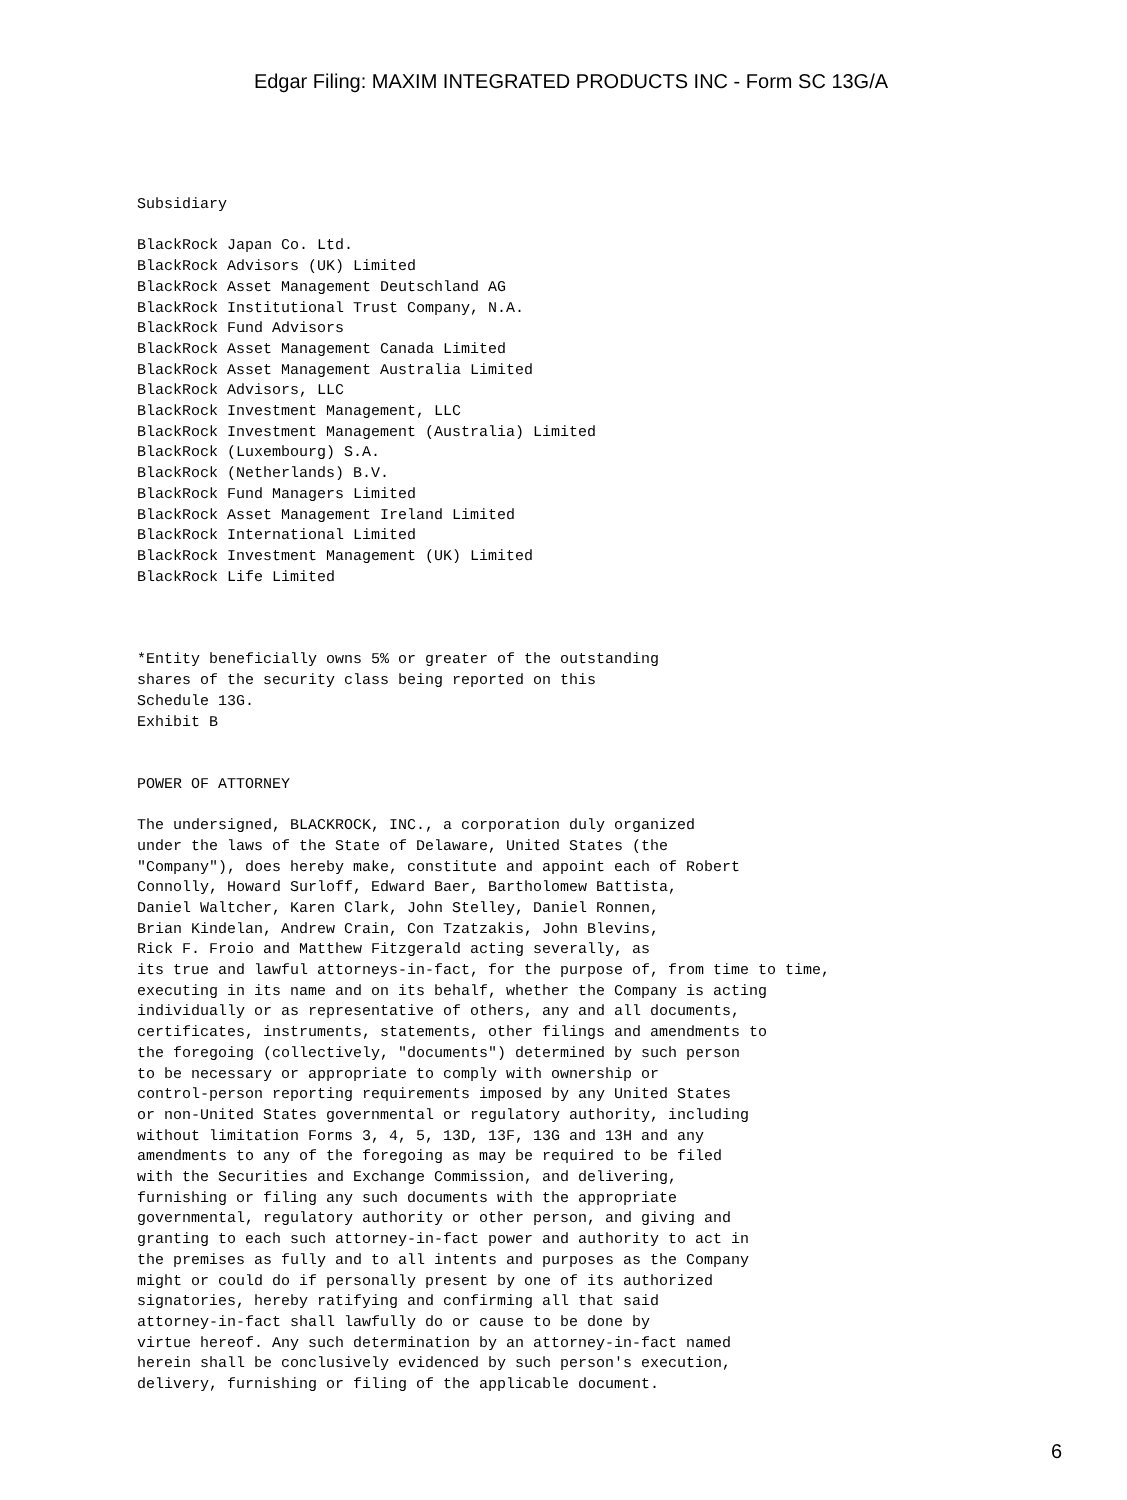Edgar Filing: MAXIM INTEGRATED PRODUCTS INC - Form SC 13G/A
Subsidiary

BlackRock Japan Co. Ltd.
BlackRock Advisors (UK) Limited
BlackRock Asset Management Deutschland AG
BlackRock Institutional Trust Company, N.A.
BlackRock Fund Advisors
BlackRock Asset Management Canada Limited
BlackRock Asset Management Australia Limited
BlackRock Advisors, LLC
BlackRock Investment Management, LLC
BlackRock Investment Management (Australia) Limited
BlackRock (Luxembourg) S.A.
BlackRock (Netherlands) B.V.
BlackRock Fund Managers Limited
BlackRock Asset Management Ireland Limited
BlackRock International Limited
BlackRock Investment Management (UK) Limited
BlackRock Life Limited



*Entity beneficially owns 5% or greater of the outstanding
shares of the security class being reported on this
Schedule 13G.
Exhibit B


POWER OF ATTORNEY

The undersigned, BLACKROCK, INC., a corporation duly organized
under the laws of the State of Delaware, United States (the
"Company"), does hereby make, constitute and appoint each of Robert
Connolly, Howard Surloff, Edward Baer, Bartholomew Battista,
Daniel Waltcher, Karen Clark, John Stelley, Daniel Ronnen,
Brian Kindelan, Andrew Crain, Con Tzatzakis, John Blevins,
Rick F. Froio and Matthew Fitzgerald acting severally, as
its true and lawful attorneys-in-fact, for the purpose of, from time to time,
executing in its name and on its behalf, whether the Company is acting
individually or as representative of others, any and all documents,
certificates, instruments, statements, other filings and amendments to
the foregoing (collectively, "documents") determined by such person
to be necessary or appropriate to comply with ownership or
control-person reporting requirements imposed by any United States
or non-United States governmental or regulatory authority, including
without limitation Forms 3, 4, 5, 13D, 13F, 13G and 13H and any
amendments to any of the foregoing as may be required to be filed
with the Securities and Exchange Commission, and delivering,
furnishing or filing any such documents with the appropriate
governmental, regulatory authority or other person, and giving and
granting to each such attorney-in-fact power and authority to act in
the premises as fully and to all intents and purposes as the Company
might or could do if personally present by one of its authorized
signatories, hereby ratifying and confirming all that said
attorney-in-fact shall lawfully do or cause to be done by
virtue hereof. Any such determination by an attorney-in-fact named
herein shall be conclusively evidenced by such person's execution,
delivery, furnishing or filing of the applicable document.
6